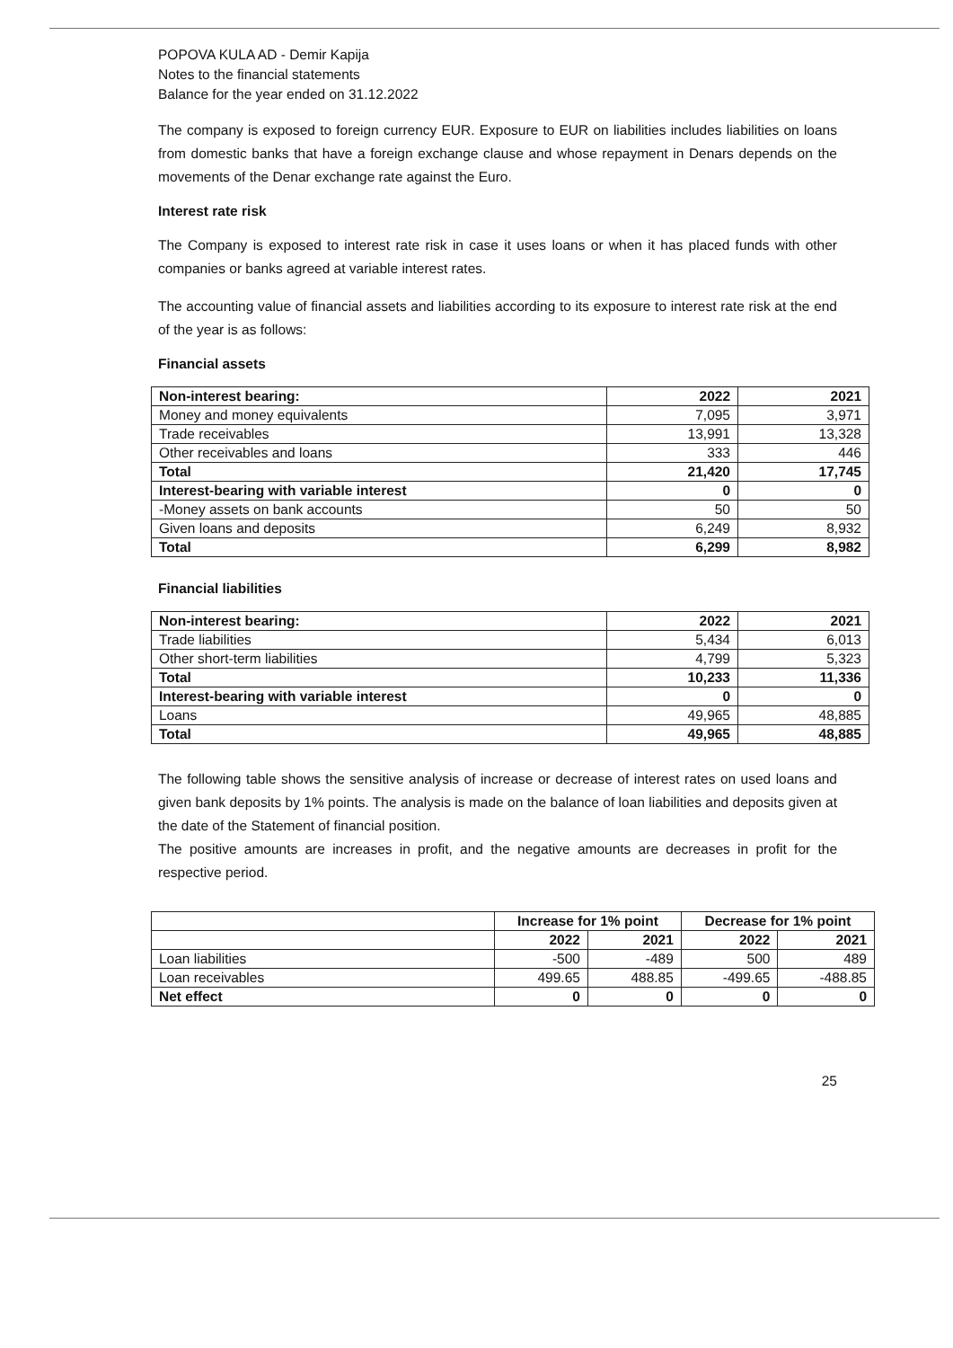POPOVA KULA AD - Demir Kapija
Notes to the financial statements
Balance for the year ended on 31.12.2022
The company is exposed to foreign currency EUR. Exposure to EUR on liabilities includes liabilities on loans from domestic banks that have a foreign exchange clause and whose repayment in Denars depends on the movements of the Denar exchange rate against the Euro.
Interest rate risk
The Company is exposed to interest rate risk in case it uses loans or when it has placed funds with other companies or banks agreed at variable interest rates.
The accounting value of financial assets and liabilities according to its exposure to interest rate risk at the end of the year is as follows:
Financial assets
| Non-interest bearing: | 2022 | 2021 |
| Money and money equivalents | 7,095 | 3,971 |
| Trade receivables | 13,991 | 13,328 |
| Other receivables and loans | 333 | 446 |
| Total | 21,420 | 17,745 |
| Interest-bearing with variable interest | 0 | 0 |
| -Money assets on bank accounts | 50 | 50 |
| Given loans and deposits | 6,249 | 8,932 |
| Total | 6,299 | 8,982 |
Financial liabilities
| Non-interest bearing: | 2022 | 2021 |
| Trade liabilities | 5,434 | 6,013 |
| Other short-term liabilities | 4,799 | 5,323 |
| Total | 10,233 | 11,336 |
| Interest-bearing with variable interest | 0 | 0 |
| Loans | 49,965 | 48,885 |
| Total | 49,965 | 48,885 |
The following table shows the sensitive analysis of increase or decrease of interest rates on used loans and given bank deposits by 1% points. The analysis is made on the balance of loan liabilities and deposits given at the date of the Statement of financial position.
The positive amounts are increases in profit, and the negative amounts are decreases in profit for the respective period.
| | Increase for 1% point | | Decrease for 1% point | |
| | 2022 | 2021 | 2022 | 2021 |
| Loan liabilities | -500 | -489 | 500 | 489 |
| Loan receivables | 499.65 | 488.85 | -499.65 | -488.85 |
| Net effect | 0 | 0 | 0 | 0 |
25